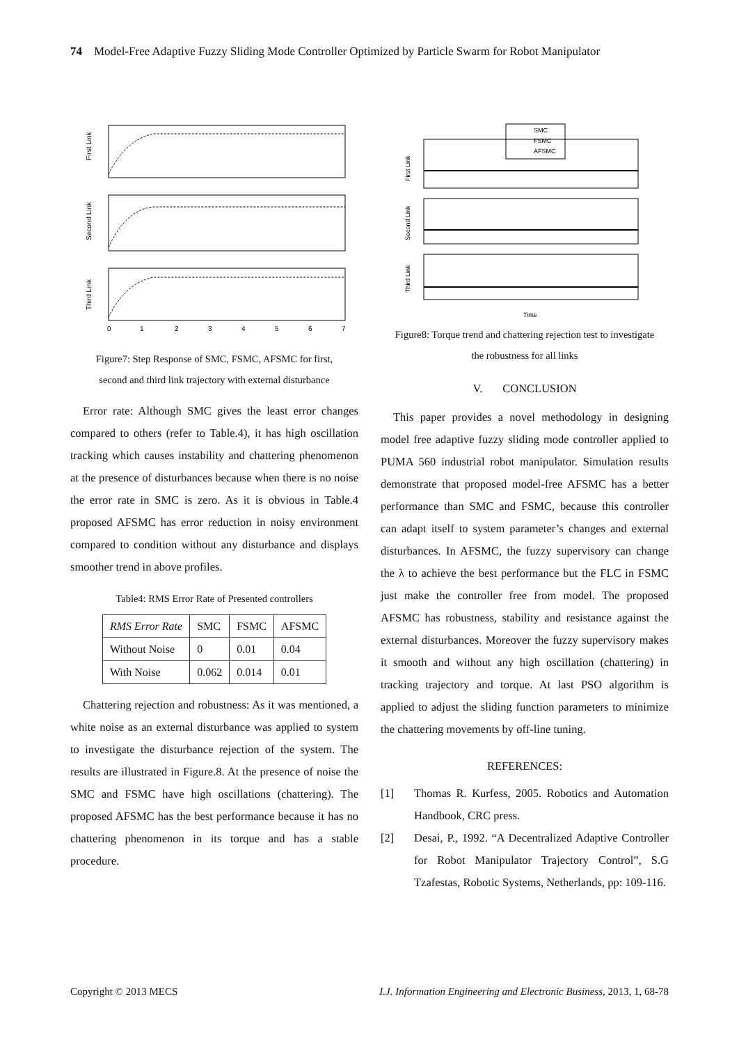74 Model-Free Adaptive Fuzzy Sliding Mode Controller Optimized by Particle Swarm for Robot Manipulator
First Link
Second Link
Third Link
0
1
2
3
4
5
6
7
Figure7: Step Response of SMC, FSMC, AFSMC for first,
second and third link trajectory with external disturbance
Error rate: Although SMC gives the least error changes compared to others (refer to Table.4), it has high oscillation tracking which causes instability and chattering phenomenon at the presence of disturbances because when there is no noise the error rate in SMC is zero. As it is obvious in Table.4 proposed AFSMC has error reduction in noisy environment compared to condition without any disturbance and displays smoother trend in above profiles.
Table4: RMS Error Rate of Presented controllers
| RMS Error Rate | SMC | FSMC | AFSMC |
| --- | --- | --- | --- |
| Without Noise | 0 | 0.01 | 0.04 |
| With Noise | 0.062 | 0.014 | 0.01 |
Chattering rejection and robustness: As it was mentioned, a white noise as an external disturbance was applied to system to investigate the disturbance rejection of the system. The results are illustrated in Figure.8. At the presence of noise the SMC and FSMC have high oscillations (chattering). The proposed AFSMC has the best performance because it has no chattering phenomenon in its torque and has a stable procedure.
SMC
FSMC
AFSMC
First Link
Second Link
Third Link
Time
Figure8: Torque trend and chattering rejection test to investigate
the robustness for all links
V. CONCLUSION
This paper provides a novel methodology in designing model free adaptive fuzzy sliding mode controller applied to PUMA 560 industrial robot manipulator. Simulation results demonstrate that proposed model-free AFSMC has a better performance than SMC and FSMC, because this controller can adapt itself to system parameter’s changes and external disturbances. In AFSMC, the fuzzy supervisory can change the λ to achieve the best performance but the FLC in FSMC just make the controller free from model. The proposed AFSMC has robustness, stability and resistance against the external disturbances. Moreover the fuzzy supervisory makes it smooth and without any high oscillation (chattering) in tracking trajectory and torque. At last PSO algorithm is applied to adjust the sliding function parameters to minimize the chattering movements by off-line tuning.
REFERENCES:
[1] Thomas R. Kurfess, 2005. Robotics and Automation Handbook, CRC press.
[2] Desai, P., 1992. “A Decentralized Adaptive Controller for Robot Manipulator Trajectory Control”, S.G Tzafestas, Robotic Systems, Netherlands, pp: 109-116.
Copyright © 2013 MECS I.J. Information Engineering and Electronic Business, 2013, 1, 68-78